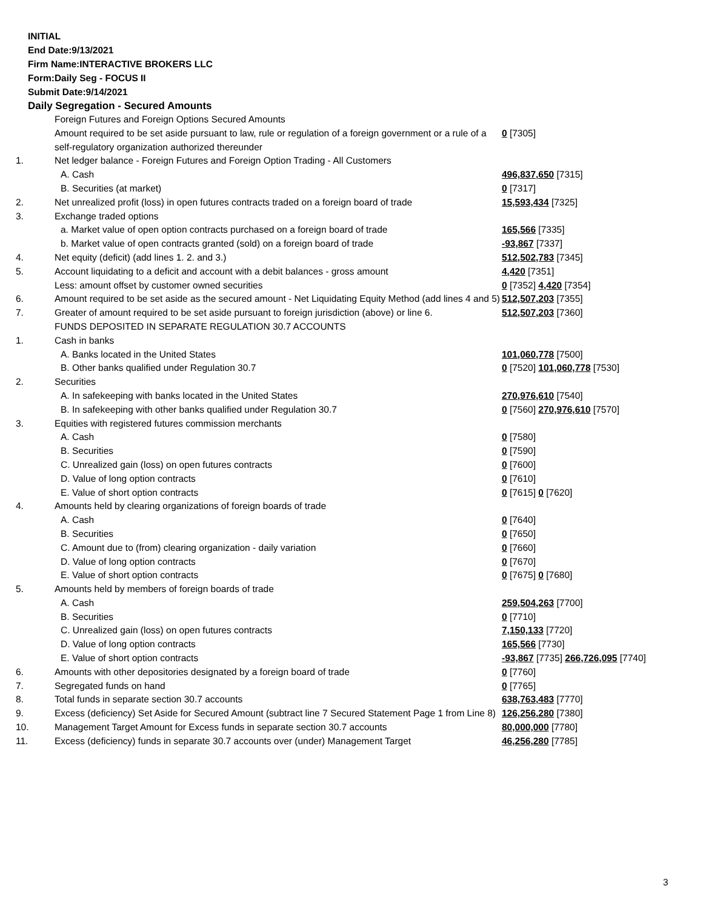INITIAL
End Date:9/13/2021
Firm Name:INTERACTIVE BROKERS LLC
Form:Daily Seg - FOCUS II
Submit Date:9/14/2021
Daily Segregation - Secured Amounts
| | Foreign Futures and Foreign Options Secured Amounts | |
| | Amount required to be set aside pursuant to law, rule or regulation of a foreign government or a rule of a self-regulatory organization authorized thereunder | 0 [7305] |
| 1. | Net ledger balance - Foreign Futures and Foreign Option Trading - All Customers | |
| | A. Cash | 496,837,650 [7315] |
| | B. Securities (at market) | 0 [7317] |
| 2. | Net unrealized profit (loss) in open futures contracts traded on a foreign board of trade | 15,593,434 [7325] |
| 3. | Exchange traded options | |
| | a. Market value of open option contracts purchased on a foreign board of trade | 165,566 [7335] |
| | b. Market value of open contracts granted (sold) on a foreign board of trade | -93,867 [7337] |
| 4. | Net equity (deficit) (add lines 1. 2. and 3.) | 512,502,783 [7345] |
| 5. | Account liquidating to a deficit and account with a debit balances - gross amount | 4,420 [7351] |
| | Less: amount offset by customer owned securities | 0 [7352] 4,420 [7354] |
| 6. | Amount required to be set aside as the secured amount - Net Liquidating Equity Method (add lines 4 and 5) | 512,507,203 [7355] |
| 7. | Greater of amount required to be set aside pursuant to foreign jurisdiction (above) or line 6. | 512,507,203 [7360] |
| | FUNDS DEPOSITED IN SEPARATE REGULATION 30.7 ACCOUNTS | |
| 1. | Cash in banks | |
| | A. Banks located in the United States | 101,060,778 [7500] |
| | B. Other banks qualified under Regulation 30.7 | 0 [7520] 101,060,778 [7530] |
| 2. | Securities | |
| | A. In safekeeping with banks located in the United States | 270,976,610 [7540] |
| | B. In safekeeping with other banks qualified under Regulation 30.7 | 0 [7560] 270,976,610 [7570] |
| 3. | Equities with registered futures commission merchants | |
| | A. Cash | 0 [7580] |
| | B. Securities | 0 [7590] |
| | C. Unrealized gain (loss) on open futures contracts | 0 [7600] |
| | D. Value of long option contracts | 0 [7610] |
| | E. Value of short option contracts | 0 [7615] 0 [7620] |
| 4. | Amounts held by clearing organizations of foreign boards of trade | |
| | A. Cash | 0 [7640] |
| | B. Securities | 0 [7650] |
| | C. Amount due to (from) clearing organization - daily variation | 0 [7660] |
| | D. Value of long option contracts | 0 [7670] |
| | E. Value of short option contracts | 0 [7675] 0 [7680] |
| 5. | Amounts held by members of foreign boards of trade | |
| | A. Cash | 259,504,263 [7700] |
| | B. Securities | 0 [7710] |
| | C. Unrealized gain (loss) on open futures contracts | 7,150,133 [7720] |
| | D. Value of long option contracts | 165,566 [7730] |
| | E. Value of short option contracts | -93,867 [7735] 266,726,095 [7740] |
| 6. | Amounts with other depositories designated by a foreign board of trade | 0 [7760] |
| 7. | Segregated funds on hand | 0 [7765] |
| 8. | Total funds in separate section 30.7 accounts | 638,763,483 [7770] |
| 9. | Excess (deficiency) Set Aside for Secured Amount (subtract line 7 Secured Statement Page 1 from Line 8) | 126,256,280 [7380] |
| 10. | Management Target Amount for Excess funds in separate section 30.7 accounts | 80,000,000 [7780] |
| 11. | Excess (deficiency) funds in separate 30.7 accounts over (under) Management Target | 46,256,280 [7785] |
3